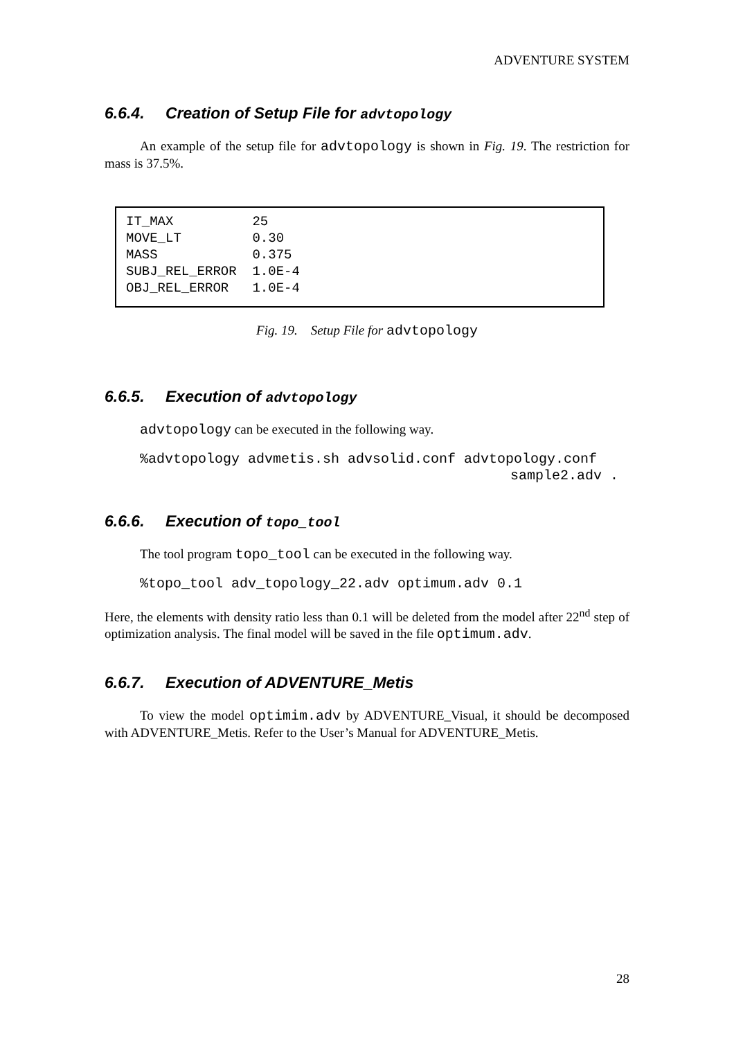ADVENTURE SYSTEM
6.6.4. Creation of Setup File for advtopology
An example of the setup file for advtopology is shown in Fig. 19. The restriction for mass is 37.5%.
IT_MAX 25 MOVE_LT 0.30 MASS 0.375 SUBJ_REL_ERROR 1.0E-4 OBJ_REL_ERROR 1.0E-4
Fig. 19. Setup File for advtopology
6.6.5. Execution of advtopology
advtopology can be executed in the following way.
%advtopology advmetis.sh advsolid.conf advtopology.conf
sample2.adv .
6.6.6. Execution of topo_tool
The tool program topo_tool can be executed in the following way.
%topo_tool adv_topology_22.adv optimum.adv 0.1
Here, the elements with density ratio less than 0.1 will be deleted from the model after 22<sup>nd</sup> step of optimization analysis. The final model will be saved in the file optimum.adv.
6.6.7. Execution of ADVENTURE_Metis
To view the model optimim.adv by ADVENTURE_Visual, it should be decomposed with ADVENTURE_Metis. Refer to the User’s Manual for ADVENTURE_Metis.
28